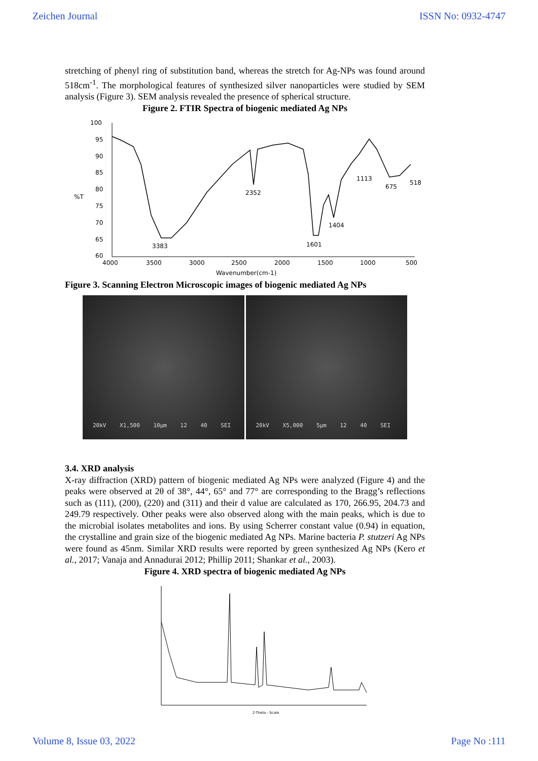Zeichen Journal ISSN No: 0932-4747
stretching of phenyl ring of substitution band, whereas the stretch for Ag-NPs was found around 518cm<sup>-1</sup>. The morphological features of synthesized silver nanoparticles were studied by SEM analysis (Figure 3). SEM analysis revealed the presence of spherical structure.
Figure 2. FTIR Spectra of biogenic mediated Ag NPs
100
95
90
85
80
%T
75
70
65
60
4000
3500
3000
2500
2000
1500
1000
500
Wavenumber(cm-1)
3383
2352
1601
1404
1113
675
518
Figure 3. Scanning Electron Microscopic images of biogenic mediated Ag NPs
20kV X1,500 10μm 12 40 SEI 20kV X5,000 5μm 12 40 SEI
3.4. XRD analysis
X-ray diffraction (XRD) pattern of biogenic mediated Ag NPs were analyzed (Figure 4) and the peaks were observed at 2θ of 38°, 44°, 65° and 77° are corresponding to the Bragg’s reflections such as (111), (200), (220) and (311) and their d value are calculated as 170, 266.95, 204.73 and 249.79 respectively. Other peaks were also observed along with the main peaks, which is due to the microbial isolates metabolites and ions. By using Scherrer constant value (0.94) in equation, the crystalline and grain size of the biogenic mediated Ag NPs. Marine bacteria P. stutzeri Ag NPs were found as 45nm. Similar XRD results were reported by green synthesized Ag NPs (Kero et al., 2017; Vanaja and Annadurai 2012; Phillip 2011; Shankar et al., 2003).
Figure 4. XRD spectra of biogenic mediated Ag NPs
2-Theta - Scale
Volume 8, Issue 03, 2022 Page No :111